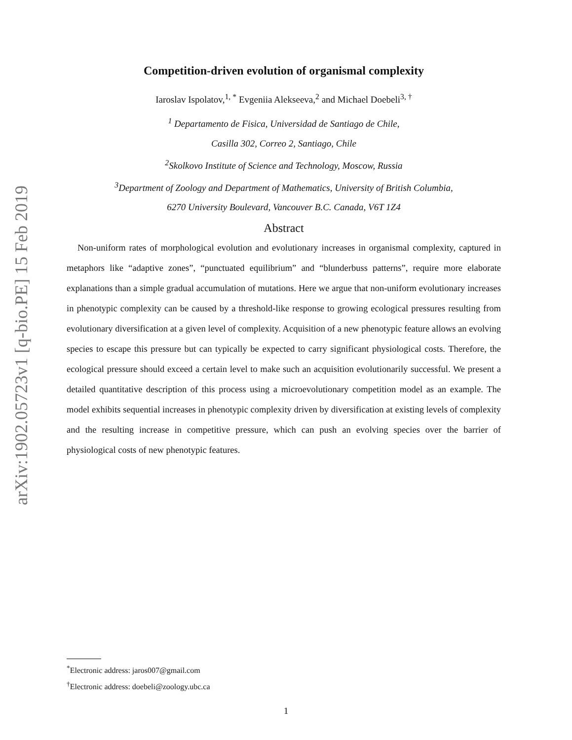arXiv:1902.05723v1 [q-bio.PE] 15 Feb 2019
Competition-driven evolution of organismal complexity
Iaroslav Ispolatov,<sup>1, *</sup> Evgeniia Alekseeva,<sup>2</sup> and Michael Doebeli<sup>3, †</sup>
<sup>1</sup> Departamento de Fisica, Universidad de Santiago de Chile,
Casilla 302, Correo 2, Santiago, Chile
<sup>2</sup> Skolkovo Institute of Science and Technology, Moscow, Russia
<sup>3</sup> Department of Zoology and Department of Mathematics, University of British Columbia,
6270 University Boulevard, Vancouver B.C. Canada, V6T 1Z4
Abstract
Non-uniform rates of morphological evolution and evolutionary increases in organismal complexity, captured in metaphors like “adaptive zones”, “punctuated equilibrium” and “blunderbuss patterns”, require more elaborate explanations than a simple gradual accumulation of mutations. Here we argue that non-uniform evolutionary increases in phenotypic complexity can be caused by a threshold-like response to growing ecological pressures resulting from evolutionary diversification at a given level of complexity. Acquisition of a new phenotypic feature allows an evolving species to escape this pressure but can typically be expected to carry significant physiological costs. Therefore, the ecological pressure should exceed a certain level to make such an acquisition evolutionarily successful. We present a detailed quantitative description of this process using a microevolutionary competition model as an example. The model exhibits sequential increases in phenotypic complexity driven by diversification at existing levels of complexity and the resulting increase in competitive pressure, which can push an evolving species over the barrier of physiological costs of new phenotypic features.
<sup>*</sup> Electronic address: jaros007@gmail.com
<sup>†</sup> Electronic address: doebeli@zoology.ubc.ca
1